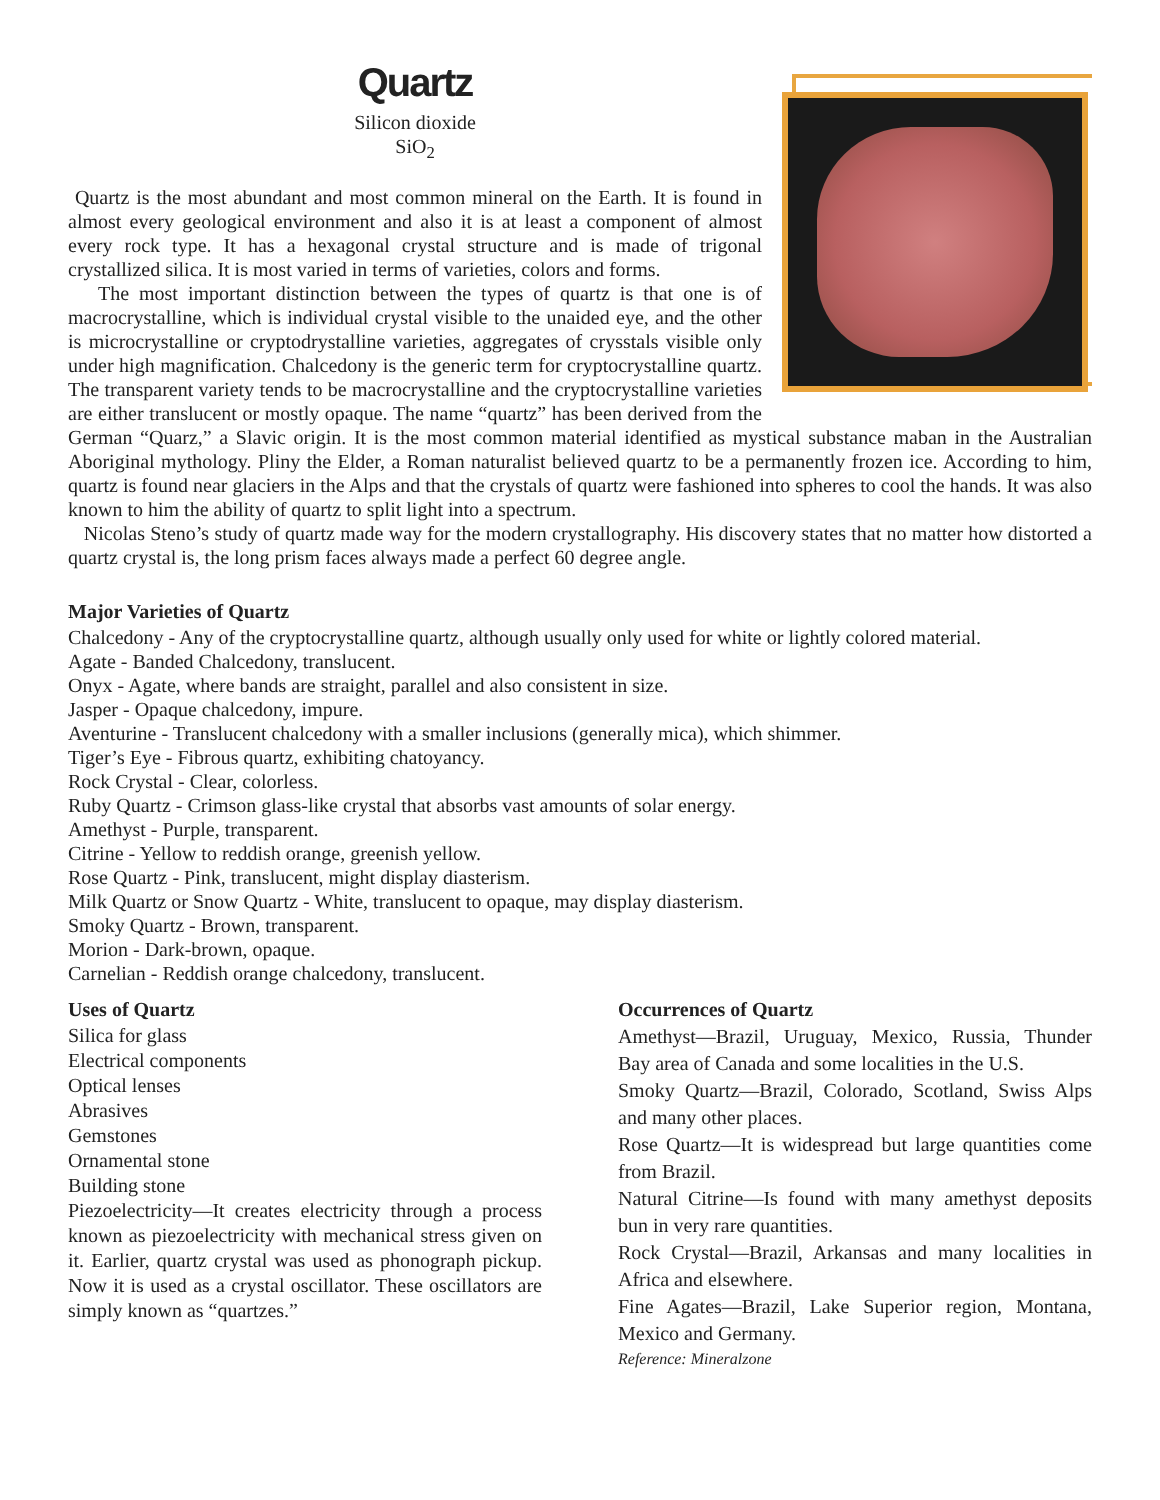Quartz
Silicon dioxide
SiO<sub>2</sub>
Quartz is the most abundant and most common mineral on the Earth. It is found in almost every geological environment and also it is at least a component of almost every rock type. It has a hexagonal crystal structure and is made of trigonal crystallized silica. It is most varied in terms of varieties, colors and forms.
The most important distinction between the types of quartz is that one is of macrocrystalline, which is individual crystal visible to the unaided eye, and the other is microcrystalline or cryptodrystalline varieties, aggregates of crysstals visible only under high magnification. Chalcedony is the generic term for cryptocrystalline quartz. The transparent variety tends to be macrocrystalline and the cryptocrystalline varieties are either translucent or mostly opaque. The name “quartz” has been derived from the German “Quarz,” a Slavic origin. It is the most common material identified as mystical substance maban in the Australian Aboriginal mythology. Pliny the Elder, a Roman naturalist believed quartz to be a permanently frozen ice. According to him, quartz is found near glaciers in the Alps and that the crystals of quartz were fashioned into spheres to cool the hands. It was also known to him the ability of quartz to split light into a spectrum.
Nicolas Steno’s study of quartz made way for the modern crystallography. His discovery states that no matter how distorted a quartz crystal is, the long prism faces always made a perfect 60 degree angle.
Major Varieties of Quartz
Chalcedony - Any of the cryptocrystalline quartz, although usually only used for white or lightly colored material.
Agate - Banded Chalcedony, translucent.
Onyx - Agate, where bands are straight, parallel and also consistent in size.
Jasper - Opaque chalcedony, impure.
Aventurine - Translucent chalcedony with a smaller inclusions (generally mica), which shimmer.
Tiger’s Eye - Fibrous quartz, exhibiting chatoyancy.
Rock Crystal - Clear, colorless.
Ruby Quartz - Crimson glass-like crystal that absorbs vast amounts of solar energy.
Amethyst - Purple, transparent.
Citrine - Yellow to reddish orange, greenish yellow.
Rose Quartz - Pink, translucent, might display diasterism.
Milk Quartz or Snow Quartz - White, translucent to opaque, may display diasterism.
Smoky Quartz - Brown, transparent.
Morion - Dark-brown, opaque.
Carnelian - Reddish orange chalcedony, translucent.
Uses of Quartz
Silica for glass
Electrical components
Optical lenses
Abrasives
Gemstones
Ornamental stone
Building stone
Piezoelectricity—It creates electricity through a process known as piezoelectricity with mechanical stress given on it. Earlier, quartz crystal was used as phonograph pickup. Now it is used as a crystal oscillator. These oscillators are simply known as “quartzes.”
Occurrences of Quartz
Amethyst—Brazil, Uruguay, Mexico, Russia, Thunder Bay area of Canada and some localities in the U.S.
Smoky Quartz—Brazil, Colorado, Scotland, Swiss Alps and many other places.
Rose Quartz—It is widespread but large quantities come from Brazil.
Natural Citrine—Is found with many amethyst deposits bun in very rare quantities.
Rock Crystal—Brazil, Arkansas and many localities in Africa and elsewhere.
Fine Agates—Brazil, Lake Superior region, Montana, Mexico and Germany.
Reference: Mineralzone